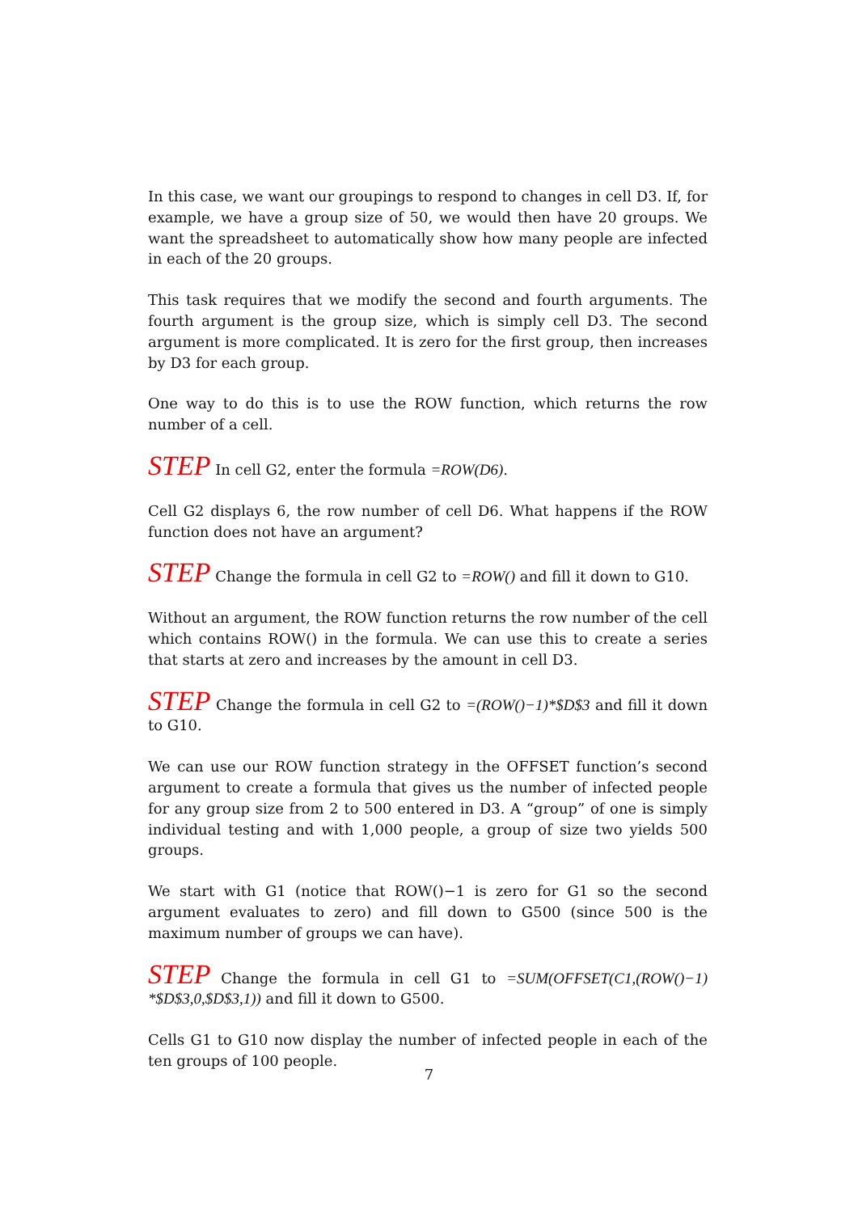In this case, we want our groupings to respond to changes in cell D3. If, for example, we have a group size of 50, we would then have 20 groups. We want the spreadsheet to automatically show how many people are infected in each of the 20 groups.
This task requires that we modify the second and fourth arguments. The fourth argument is the group size, which is simply cell D3. The second argument is more complicated. It is zero for the first group, then increases by D3 for each group.
One way to do this is to use the ROW function, which returns the row number of a cell.
STEP In cell G2, enter the formula =ROW(D6).
Cell G2 displays 6, the row number of cell D6. What happens if the ROW function does not have an argument?
STEP Change the formula in cell G2 to =ROW() and fill it down to G10.
Without an argument, the ROW function returns the row number of the cell which contains ROW() in the formula. We can use this to create a series that starts at zero and increases by the amount in cell D3.
STEP Change the formula in cell G2 to =(ROW()−1)*$D$3 and fill it down to G10.
We can use our ROW function strategy in the OFFSET function’s second argument to create a formula that gives us the number of infected people for any group size from 2 to 500 entered in D3. A “group” of one is simply individual testing and with 1,000 people, a group of size two yields 500 groups.
We start with G1 (notice that ROW()−1 is zero for G1 so the second argument evaluates to zero) and fill down to G500 (since 500 is the maximum number of groups we can have).
STEP Change the formula in cell G1 to =SUM(OFFSET(C1,(ROW()−1) *$D$3,0,$D$3,1)) and fill it down to G500.
Cells G1 to G10 now display the number of infected people in each of the ten groups of 100 people.
7